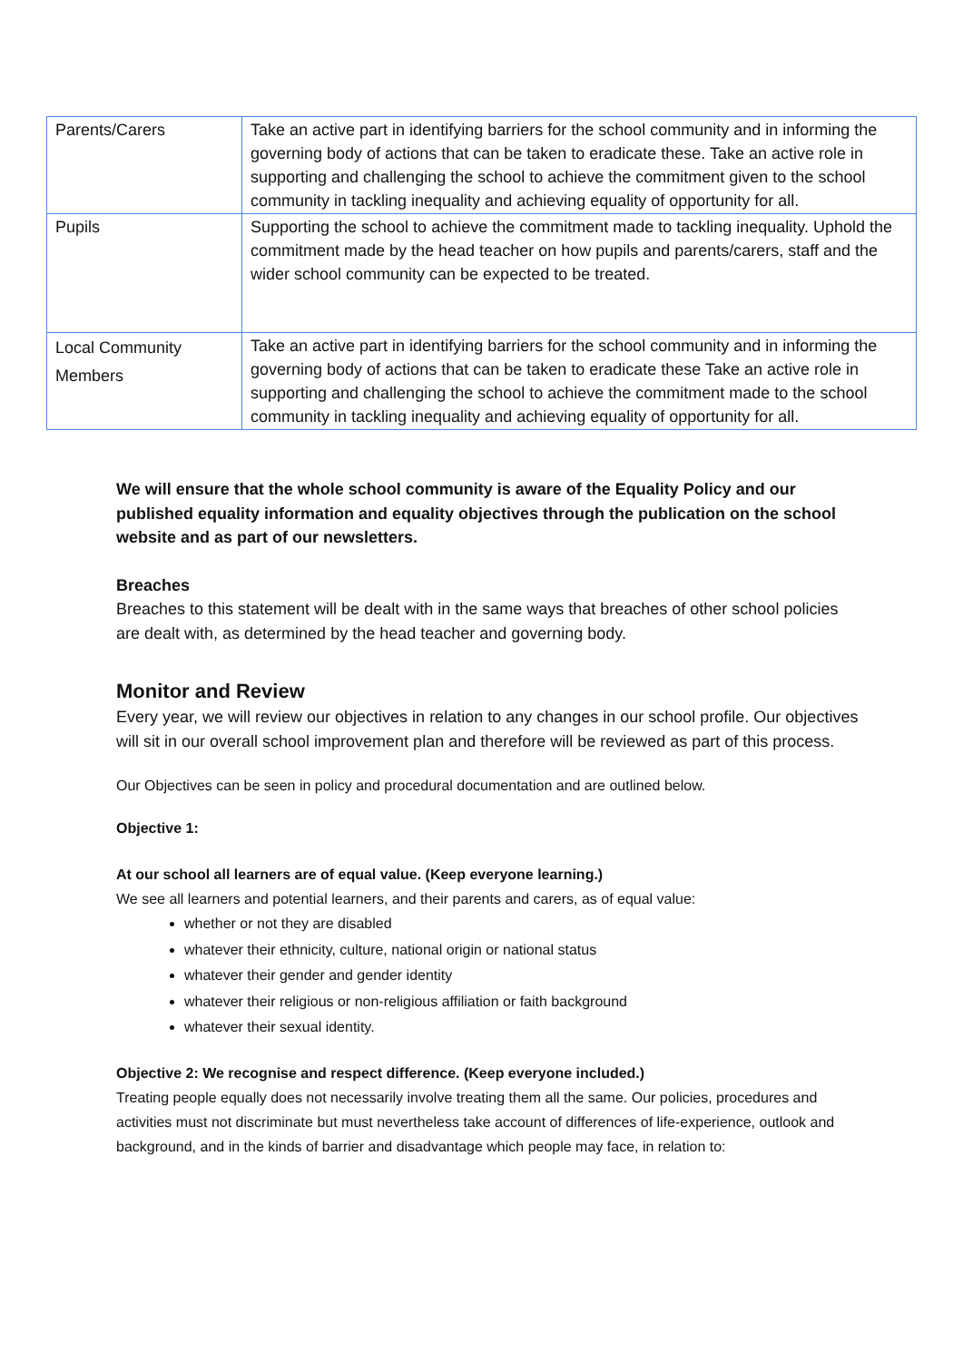| Parents/Carers | Take an active part in identifying barriers for the school community and in informing the governing body of actions that can be taken to eradicate these. Take an active role in supporting and challenging the school to achieve the commitment given to the school community in tackling inequality and achieving equality of opportunity for all. |
| Pupils | Supporting the school to achieve the commitment made to tackling inequality. Uphold the commitment made by the head teacher on how pupils and parents/carers, staff and the wider school community can be expected to be treated. |
| Local Community Members | Take an active part in identifying barriers for the school community and in informing the governing body of actions that can be taken to eradicate these Take an active role in supporting and challenging the school to achieve the commitment made to the school community in tackling inequality and achieving equality of opportunity for all. |
We will ensure that the whole school community is aware of the Equality Policy and our published equality information and equality objectives through the publication on the school website and as part of our newsletters.
Breaches
Breaches to this statement will be dealt with in the same ways that breaches of other school policies are dealt with, as determined by the head teacher and governing body.
Monitor and Review
Every year, we will review our objectives in relation to any changes in our school profile. Our objectives will sit in our overall school improvement plan and therefore will be reviewed as part of this process.
Our Objectives can be seen in policy and procedural documentation and are outlined below.
Objective 1:
At our school all learners are of equal value. (Keep everyone learning.)
We see all learners and potential learners, and their parents and carers, as of equal value:
whether or not they are disabled
whatever their ethnicity, culture, national origin or national status
whatever their gender and gender identity
whatever their religious or non-religious affiliation or faith background
whatever their sexual identity.
Objective 2: We recognise and respect difference. (Keep everyone included.)
Treating people equally does not necessarily involve treating them all the same. Our policies, procedures and activities must not discriminate but must nevertheless take account of differences of life-experience, outlook and background, and in the kinds of barrier and disadvantage which people may face, in relation to: